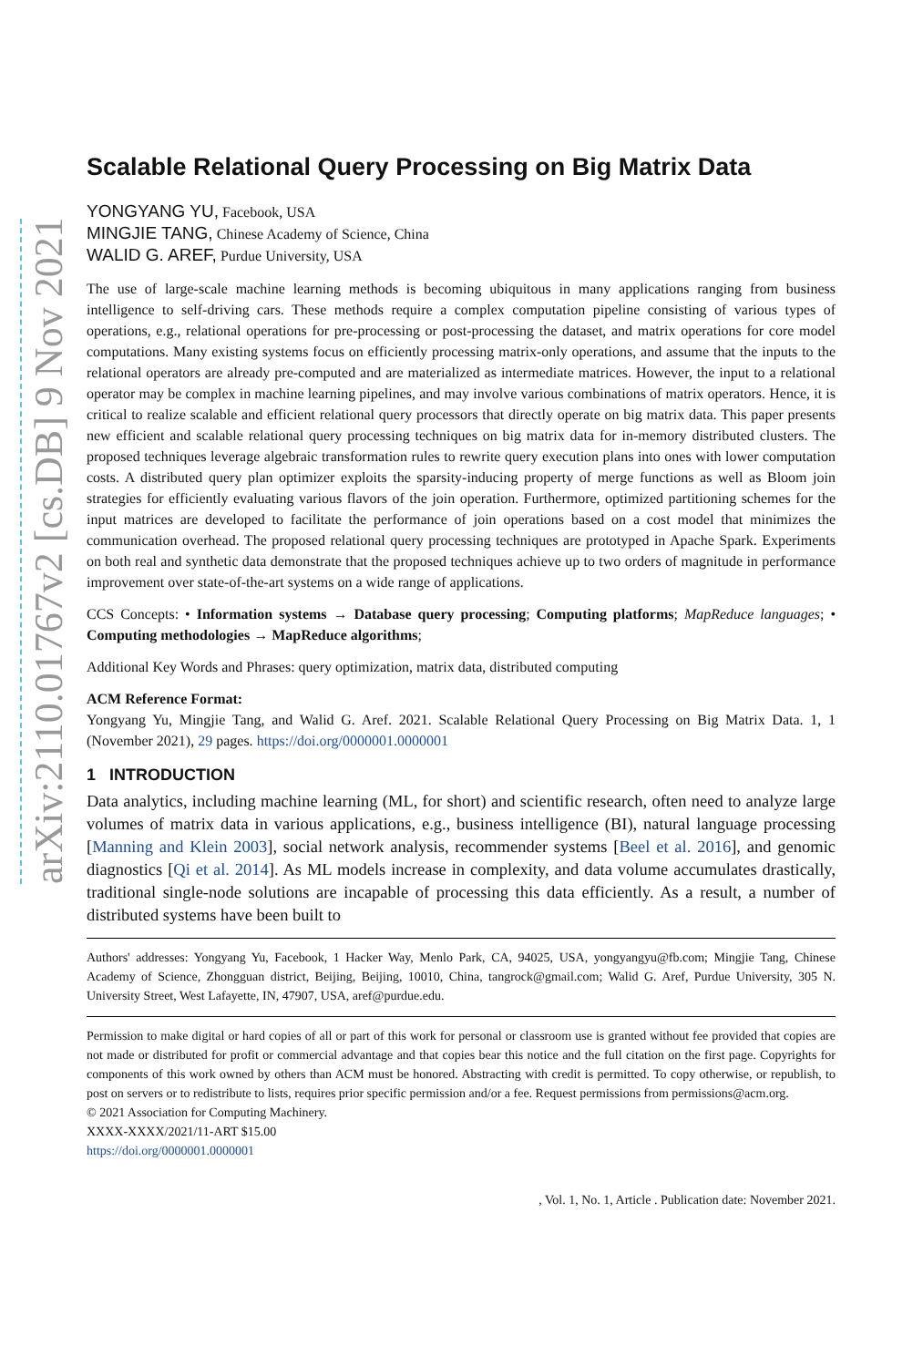arXiv:2110.01767v2 [cs.DB] 9 Nov 2021
Scalable Relational Query Processing on Big Matrix Data
YONGYANG YU, Facebook, USA
MINGJIE TANG, Chinese Academy of Science, China
WALID G. AREF, Purdue University, USA
The use of large-scale machine learning methods is becoming ubiquitous in many applications ranging from business intelligence to self-driving cars. These methods require a complex computation pipeline consisting of various types of operations, e.g., relational operations for pre-processing or post-processing the dataset, and matrix operations for core model computations. Many existing systems focus on efficiently processing matrix-only operations, and assume that the inputs to the relational operators are already pre-computed and are materialized as intermediate matrices. However, the input to a relational operator may be complex in machine learning pipelines, and may involve various combinations of matrix operators. Hence, it is critical to realize scalable and efficient relational query processors that directly operate on big matrix data. This paper presents new efficient and scalable relational query processing techniques on big matrix data for in-memory distributed clusters. The proposed techniques leverage algebraic transformation rules to rewrite query execution plans into ones with lower computation costs. A distributed query plan optimizer exploits the sparsity-inducing property of merge functions as well as Bloom join strategies for efficiently evaluating various flavors of the join operation. Furthermore, optimized partitioning schemes for the input matrices are developed to facilitate the performance of join operations based on a cost model that minimizes the communication overhead. The proposed relational query processing techniques are prototyped in Apache Spark. Experiments on both real and synthetic data demonstrate that the proposed techniques achieve up to two orders of magnitude in performance improvement over state-of-the-art systems on a wide range of applications.
CCS Concepts: • Information systems → Database query processing; Computing platforms; MapReduce languages; • Computing methodologies → MapReduce algorithms;
Additional Key Words and Phrases: query optimization, matrix data, distributed computing
ACM Reference Format:
Yongyang Yu, Mingjie Tang, and Walid G. Aref. 2021. Scalable Relational Query Processing on Big Matrix Data. 1, 1 (November 2021), 29 pages. https://doi.org/0000001.0000001
1 INTRODUCTION
Data analytics, including machine learning (ML, for short) and scientific research, often need to analyze large volumes of matrix data in various applications, e.g., business intelligence (BI), natural language processing [Manning and Klein 2003], social network analysis, recommender systems [Beel et al. 2016], and genomic diagnostics [Qi et al. 2014]. As ML models increase in complexity, and data volume accumulates drastically, traditional single-node solutions are incapable of processing this data efficiently. As a result, a number of distributed systems have been built to
Authors' addresses: Yongyang Yu, Facebook, 1 Hacker Way, Menlo Park, CA, 94025, USA, yongyangyu@fb.com; Mingjie Tang, Chinese Academy of Science, Zhongguan district, Beijing, Beijing, 10010, China, tangrock@gmail.com; Walid G. Aref, Purdue University, 305 N. University Street, West Lafayette, IN, 47907, USA, aref@purdue.edu.
Permission to make digital or hard copies of all or part of this work for personal or classroom use is granted without fee provided that copies are not made or distributed for profit or commercial advantage and that copies bear this notice and the full citation on the first page. Copyrights for components of this work owned by others than ACM must be honored. Abstracting with credit is permitted. To copy otherwise, or republish, to post on servers or to redistribute to lists, requires prior specific permission and/or a fee. Request permissions from permissions@acm.org.
© 2021 Association for Computing Machinery.
XXXX-XXXX/2021/11-ART $15.00
https://doi.org/0000001.0000001
, Vol. 1, No. 1, Article . Publication date: November 2021.